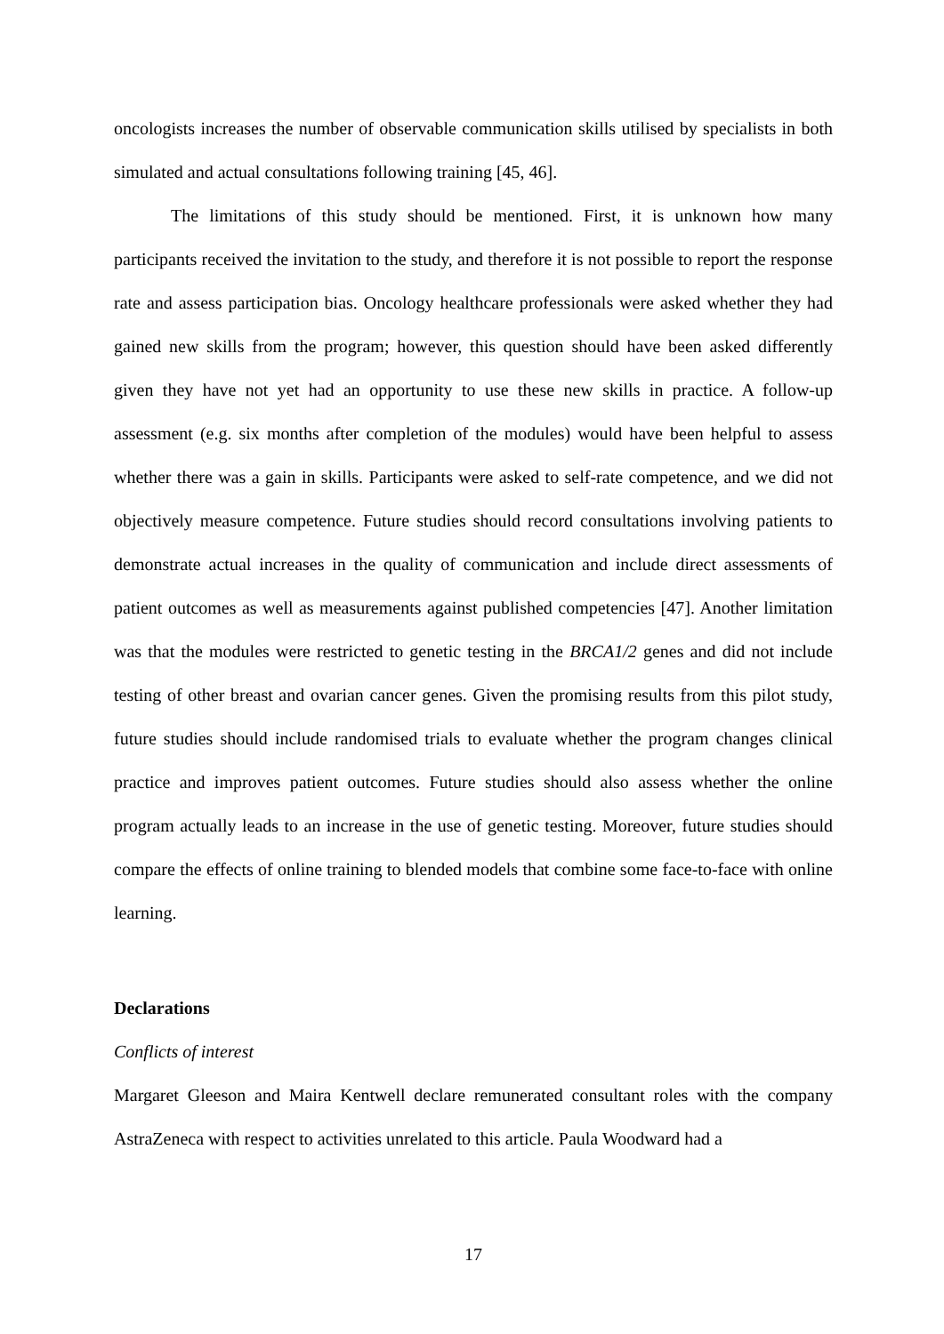oncologists increases the number of observable communication skills utilised by specialists in both simulated and actual consultations following training [45, 46].
The limitations of this study should be mentioned. First, it is unknown how many participants received the invitation to the study, and therefore it is not possible to report the response rate and assess participation bias. Oncology healthcare professionals were asked whether they had gained new skills from the program; however, this question should have been asked differently given they have not yet had an opportunity to use these new skills in practice. A follow-up assessment (e.g. six months after completion of the modules) would have been helpful to assess whether there was a gain in skills. Participants were asked to self-rate competence, and we did not objectively measure competence. Future studies should record consultations involving patients to demonstrate actual increases in the quality of communication and include direct assessments of patient outcomes as well as measurements against published competencies [47]. Another limitation was that the modules were restricted to genetic testing in the BRCA1/2 genes and did not include testing of other breast and ovarian cancer genes. Given the promising results from this pilot study, future studies should include randomised trials to evaluate whether the program changes clinical practice and improves patient outcomes. Future studies should also assess whether the online program actually leads to an increase in the use of genetic testing. Moreover, future studies should compare the effects of online training to blended models that combine some face-to-face with online learning.
Declarations
Conflicts of interest
Margaret Gleeson and Maira Kentwell declare remunerated consultant roles with the company AstraZeneca with respect to activities unrelated to this article. Paula Woodward had a
17